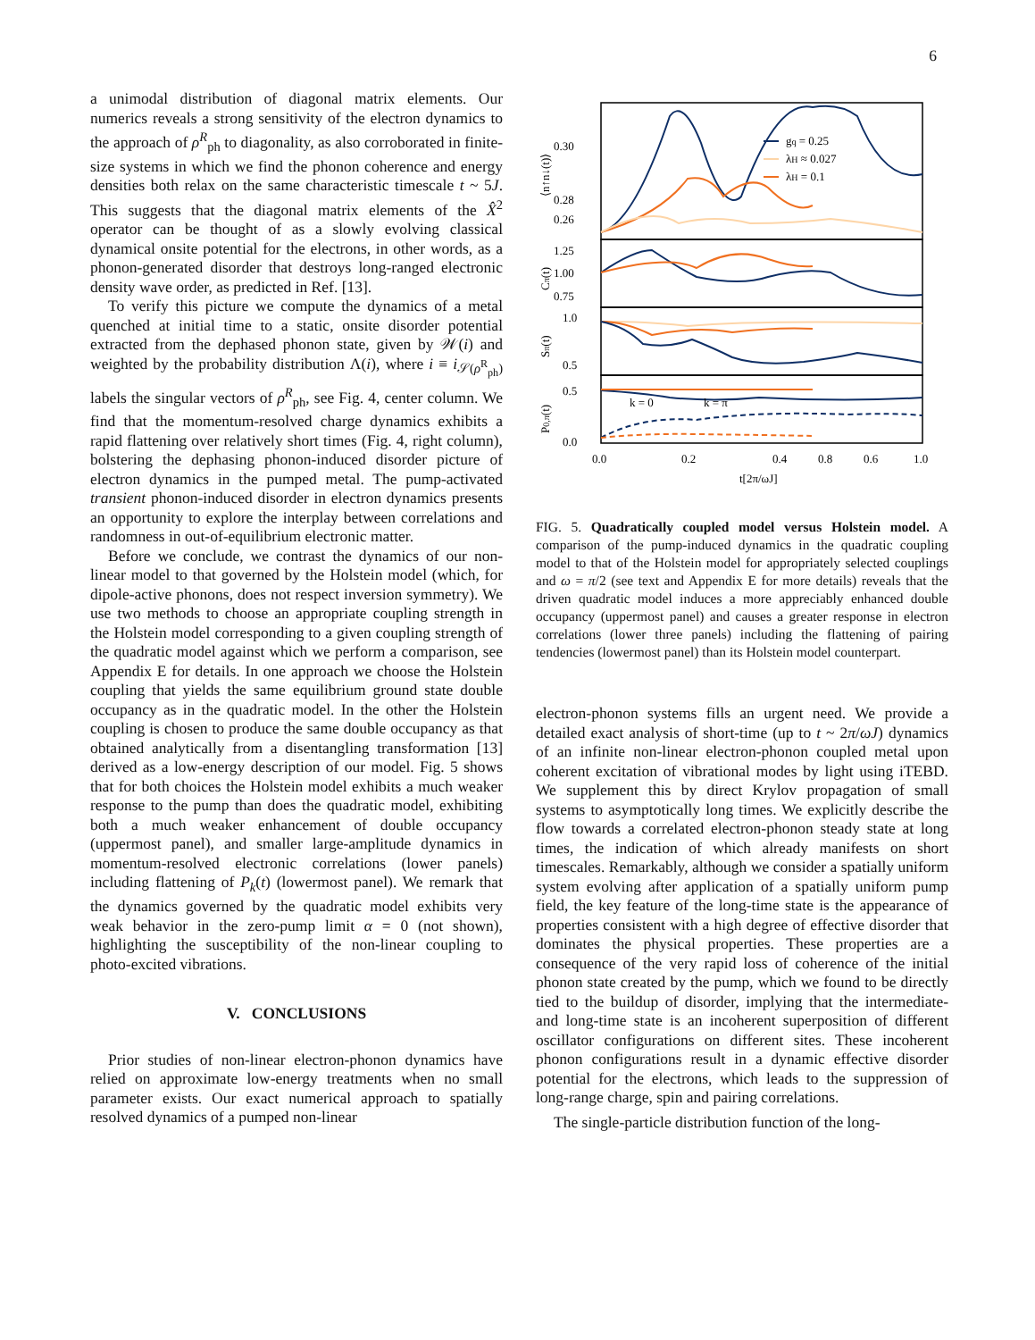6
a unimodal distribution of diagonal matrix elements. Our numerics reveals a strong sensitivity of the electron dynamics to the approach of ρ<sup>R</sup><sub>ph</sub> to diagonality, as also corroborated in finite-size systems in which we find the phonon coherence and energy densities both relax on the same characteristic timescale t ~ 5J. This suggests that the diagonal matrix elements of the X̂<sup>2</sup> operator can be thought of as a slowly evolving classical dynamical onsite potential for the electrons, in other words, as a phonon-generated disorder that destroys long-ranged electronic density wave order, as predicted in Ref. [13].
To verify this picture we compute the dynamics of a metal quenched at initial time to a static, onsite disorder potential extracted from the dephased phonon state, given by 𝒲(i) and weighted by the probability distribution Λ(i), where i ≡ i<sub>𝒮(ρ<sup>R</sup><sub>ph</sub>)</sub> labels the singular vectors of ρ<sup>R</sup><sub>ph</sub>, see Fig. 4, center column. We find that the momentum-resolved charge dynamics exhibits a rapid flattening over relatively short times (Fig. 4, right column), bolstering the dephasing phonon-induced disorder picture of electron dynamics in the pumped metal. The pump-activated transient phonon-induced disorder in electron dynamics presents an opportunity to explore the interplay between correlations and randomness in out-of-equilibrium electronic matter.
Before we conclude, we contrast the dynamics of our non-linear model to that governed by the Holstein model (which, for dipole-active phonons, does not respect inversion symmetry). We use two methods to choose an appropriate coupling strength in the Holstein model corresponding to a given coupling strength of the quadratic model against which we perform a comparison, see Appendix E for details. In one approach we choose the Holstein coupling that yields the same equilibrium ground state double occupancy as in the quadratic model. In the other the Holstein coupling is chosen to produce the same double occupancy as that obtained analytically from a disentangling transformation [13] derived as a low-energy description of our model. Fig. 5 shows that for both choices the Holstein model exhibits a much weaker response to the pump than does the quadratic model, exhibiting both a much weaker enhancement of double occupancy (uppermost panel), and smaller large-amplitude dynamics in momentum-resolved electronic correlations (lower panels) including flattening of P<sub>k</sub>(t) (lowermost panel). We remark that the dynamics governed by the quadratic model exhibits very weak behavior in the zero-pump limit α = 0 (not shown), highlighting the susceptibility of the non-linear coupling to photo-excited vibrations.
V. CONCLUSIONS
Prior studies of non-linear electron-phonon dynamics have relied on approximate low-energy treatments when no small parameter exists. Our exact numerical approach to spatially resolved dynamics of a pumped non-linear
0.30
0.28
0.26
1.25
1.00
0.75
1.0
0.5
0.5
0.0
0.0
0.2
0.4
0.6
1.0
0.8
t[2π/ωJ]
gq = 0.25
λH ≈ 0.027
λH = 0.1
k = 0
k = π
⟨n↑n↓(t)⟩
Cπ(t)
Sπ(t)
P0,π(t)
FIG. 5. Quadratically coupled model versus Holstein model. A comparison of the pump-induced dynamics in the quadratic coupling model to that of the Holstein model for appropriately selected couplings and ω = π/2 (see text and Appendix E for more details) reveals that the driven quadratic model induces a more appreciably enhanced double occupancy (uppermost panel) and causes a greater response in electron correlations (lower three panels) including the flattening of pairing tendencies (lowermost panel) than its Holstein model counterpart.
electron-phonon systems fills an urgent need. We provide a detailed exact analysis of short-time (up to t ~ 2π/ωJ) dynamics of an infinite non-linear electron-phonon coupled metal upon coherent excitation of vibrational modes by light using iTEBD. We supplement this by direct Krylov propagation of small systems to asymptotically long times. We explicitly describe the flow towards a correlated electron-phonon steady state at long times, the indication of which already manifests on short timescales. Remarkably, although we consider a spatially uniform system evolving after application of a spatially uniform pump field, the key feature of the long-time state is the appearance of properties consistent with a high degree of effective disorder that dominates the physical properties. These properties are a consequence of the very rapid loss of coherence of the initial phonon state created by the pump, which we found to be directly tied to the buildup of disorder, implying that the intermediate- and long-time state is an incoherent superposition of different oscillator configurations on different sites. These incoherent phonon configurations result in a dynamic effective disorder potential for the electrons, which leads to the suppression of long-range charge, spin and pairing correlations.
The single-particle distribution function of the long-